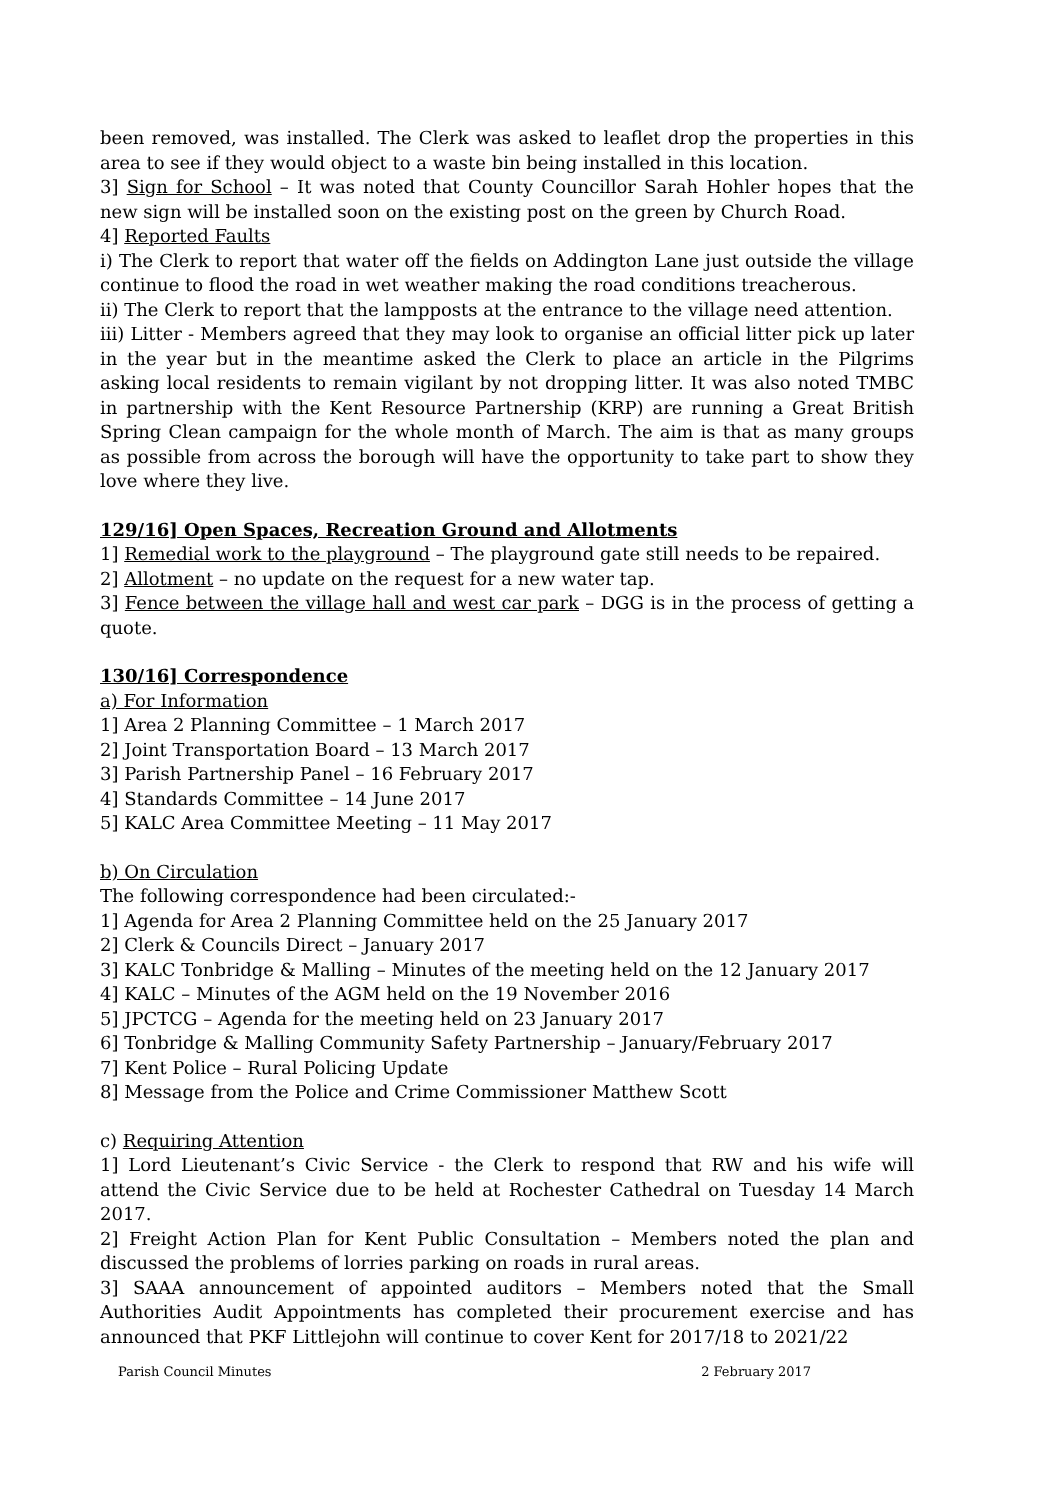been removed, was installed. The Clerk was asked to leaflet drop the properties in this area to see if they would object to a waste bin being installed in this location.
3] Sign for School – It was noted that County Councillor Sarah Hohler hopes that the new sign will be installed soon on the existing post on the green by Church Road.
4] Reported Faults
i) The Clerk to report that water off the fields on Addington Lane just outside the village continue to flood the road in wet weather making the road conditions treacherous.
ii) The Clerk to report that the lampposts at the entrance to the village need attention.
iii) Litter - Members agreed that they may look to organise an official litter pick up later in the year but in the meantime asked the Clerk to place an article in the Pilgrims asking local residents to remain vigilant by not dropping litter. It was also noted TMBC in partnership with the Kent Resource Partnership (KRP) are running a Great British Spring Clean campaign for the whole month of March. The aim is that as many groups as possible from across the borough will have the opportunity to take part to show they love where they live.
129/16] Open Spaces, Recreation Ground and Allotments
1] Remedial work to the playground – The playground gate still needs to be repaired.
2] Allotment – no update on the request for a new water tap.
3] Fence between the village hall and west car park – DGG is in the process of getting a quote.
130/16] Correspondence
a) For Information
1] Area 2 Planning Committee – 1 March 2017
2] Joint Transportation Board – 13 March 2017
3] Parish Partnership Panel – 16 February 2017
4] Standards Committee – 14 June 2017
5] KALC Area Committee Meeting – 11 May 2017
b) On Circulation
The following correspondence had been circulated:-
1] Agenda for Area 2 Planning Committee held on the 25 January 2017
2] Clerk & Councils Direct – January 2017
3] KALC Tonbridge & Malling – Minutes of the meeting held on the 12 January 2017
4] KALC – Minutes of the AGM held on the 19 November 2016
5] JPCTCG – Agenda for the meeting held on 23 January 2017
6] Tonbridge & Malling Community Safety Partnership – January/February 2017
7] Kent Police – Rural Policing Update
8] Message from the Police and Crime Commissioner Matthew Scott
c) Requiring Attention
1] Lord Lieutenant’s Civic Service - the Clerk to respond that RW and his wife will attend the Civic Service due to be held at Rochester Cathedral on Tuesday 14 March 2017.
2] Freight Action Plan for Kent Public Consultation – Members noted the plan and discussed the problems of lorries parking on roads in rural areas.
3] SAAA announcement of appointed auditors – Members noted that the Small Authorities Audit Appointments has completed their procurement exercise and has announced that PKF Littlejohn will continue to cover Kent for 2017/18 to 2021/22
Parish Council Minutes 2 February 2017